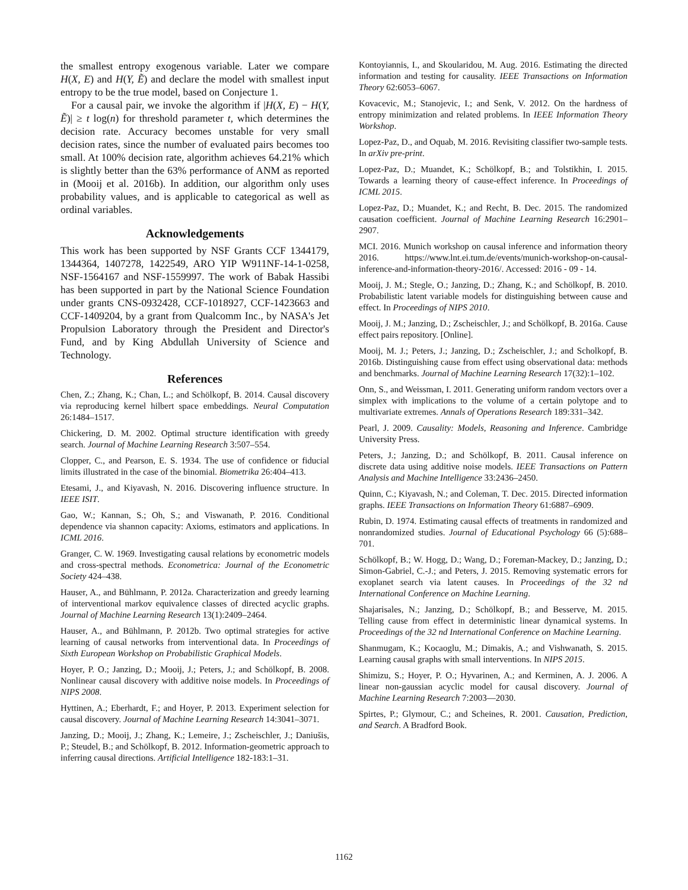the smallest entropy exogenous variable. Later we compare H(X, E) and H(Y, Ẽ) and declare the model with smallest input entropy to be the true model, based on Conjecture 1.
For a causal pair, we invoke the algorithm if |H(X, E) − H(Y, Ẽ)| ≥ t log(n) for threshold parameter t, which determines the decision rate. Accuracy becomes unstable for very small decision rates, since the number of evaluated pairs becomes too small. At 100% decision rate, algorithm achieves 64.21% which is slightly better than the 63% performance of ANM as reported in (Mooij et al. 2016b). In addition, our algorithm only uses probability values, and is applicable to categorical as well as ordinal variables.
Acknowledgements
This work has been supported by NSF Grants CCF 1344179, 1344364, 1407278, 1422549, ARO YIP W911NF-14-1-0258, NSF-1564167 and NSF-1559997. The work of Babak Hassibi has been supported in part by the National Science Foundation under grants CNS-0932428, CCF-1018927, CCF-1423663 and CCF-1409204, by a grant from Qualcomm Inc., by NASA's Jet Propulsion Laboratory through the President and Director's Fund, and by King Abdullah University of Science and Technology.
References
Chen, Z.; Zhang, K.; Chan, L.; and Schölkopf, B. 2014. Causal discovery via reproducing kernel hilbert space embeddings. Neural Computation 26:1484–1517.
Chickering, D. M. 2002. Optimal structure identification with greedy search. Journal of Machine Learning Research 3:507–554.
Clopper, C., and Pearson, E. S. 1934. The use of confidence or fiducial limits illustrated in the case of the binomial. Biometrika 26:404–413.
Etesami, J., and Kiyavash, N. 2016. Discovering influence structure. In IEEE ISIT.
Gao, W.; Kannan, S.; Oh, S.; and Viswanath, P. 2016. Conditional dependence via shannon capacity: Axioms, estimators and applications. In ICML 2016.
Granger, C. W. 1969. Investigating causal relations by econometric models and cross-spectral methods. Econometrica: Journal of the Econometric Society 424–438.
Hauser, A., and Bühlmann, P. 2012a. Characterization and greedy learning of interventional markov equivalence classes of directed acyclic graphs. Journal of Machine Learning Research 13(1):2409–2464.
Hauser, A., and Bühlmann, P. 2012b. Two optimal strategies for active learning of causal networks from interventional data. In Proceedings of Sixth European Workshop on Probabilistic Graphical Models.
Hoyer, P. O.; Janzing, D.; Mooij, J.; Peters, J.; and Schölkopf, B. 2008. Nonlinear causal discovery with additive noise models. In Proceedings of NIPS 2008.
Hyttinen, A.; Eberhardt, F.; and Hoyer, P. 2013. Experiment selection for causal discovery. Journal of Machine Learning Research 14:3041–3071.
Janzing, D.; Mooij, J.; Zhang, K.; Lemeire, J.; Zscheischler, J.; Daniušis, P.; Steudel, B.; and Schölkopf, B. 2012. Information-geometric approach to inferring causal directions. Artificial Intelligence 182-183:1–31.
Kontoyiannis, I., and Skoularidou, M. Aug. 2016. Estimating the directed information and testing for causality. IEEE Transactions on Information Theory 62:6053–6067.
Kovacevic, M.; Stanojevic, I.; and Senk, V. 2012. On the hardness of entropy minimization and related problems. In IEEE Information Theory Workshop.
Lopez-Paz, D., and Oquab, M. 2016. Revisiting classifier two-sample tests. In arXiv pre-print.
Lopez-Paz, D.; Muandet, K.; Schölkopf, B.; and Tolstikhin, I. 2015. Towards a learning theory of cause-effect inference. In Proceedings of ICML 2015.
Lopez-Paz, D.; Muandet, K.; and Recht, B. Dec. 2015. The randomized causation coefficient. Journal of Machine Learning Research 16:2901–2907.
MCI. 2016. Munich workshop on causal inference and information theory 2016. https://www.lnt.ei.tum.de/events/munich-workshop-on-causal-inference-and-information-theory-2016/. Accessed: 2016 - 09 - 14.
Mooij, J. M.; Stegle, O.; Janzing, D.; Zhang, K.; and Schölkopf, B. 2010. Probabilistic latent variable models for distinguishing between cause and effect. In Proceedings of NIPS 2010.
Mooij, J. M.; Janzing, D.; Zscheischler, J.; and Schölkopf, B. 2016a. Cause effect pairs repository. [Online].
Mooij, M. J.; Peters, J.; Janzing, D.; Zscheischler, J.; and Scholkopf, B. 2016b. Distinguishing cause from effect using observational data: methods and benchmarks. Journal of Machine Learning Research 17(32):1–102.
Onn, S., and Weissman, I. 2011. Generating uniform random vectors over a simplex with implications to the volume of a certain polytope and to multivariate extremes. Annals of Operations Research 189:331–342.
Pearl, J. 2009. Causality: Models, Reasoning and Inference. Cambridge University Press.
Peters, J.; Janzing, D.; and Schölkopf, B. 2011. Causal inference on discrete data using additive noise models. IEEE Transactions on Pattern Analysis and Machine Intelligence 33:2436–2450.
Quinn, C.; Kiyavash, N.; and Coleman, T. Dec. 2015. Directed information graphs. IEEE Transactions on Information Theory 61:6887–6909.
Rubin, D. 1974. Estimating causal effects of treatments in randomized and nonrandomized studies. Journal of Educational Psychology 66 (5):688–701.
Schölkopf, B.; W. Hogg, D.; Wang, D.; Foreman-Mackey, D.; Janzing, D.; Simon-Gabriel, C.-J.; and Peters, J. 2015. Removing systematic errors for exoplanet search via latent causes. In Proceedings of the 32 nd International Conference on Machine Learning.
Shajarisales, N.; Janzing, D.; Schölkopf, B.; and Besserve, M. 2015. Telling cause from effect in deterministic linear dynamical systems. In Proceedings of the 32 nd International Conference on Machine Learning.
Shanmugam, K.; Kocaoglu, M.; Dimakis, A.; and Vishwanath, S. 2015. Learning causal graphs with small interventions. In NIPS 2015.
Shimizu, S.; Hoyer, P. O.; Hyvarinen, A.; and Kerminen, A. J. 2006. A linear non-gaussian acyclic model for causal discovery. Journal of Machine Learning Research 7:2003—2030.
Spirtes, P.; Glymour, C.; and Scheines, R. 2001. Causation, Prediction, and Search. A Bradford Book.
1162